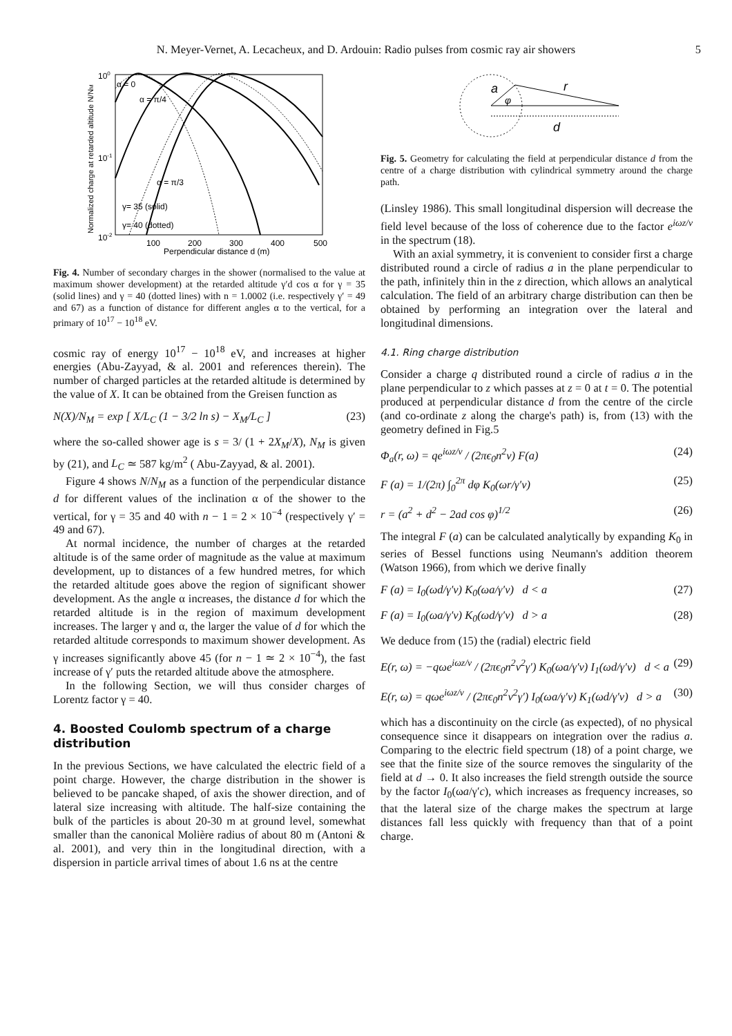N. Meyer-Vernet, A. Lecacheux, and D. Ardouin: Radio pulses from cosmic ray air showers 5
α = 0
α = π/4
α = π/3
γ= 35 (solid)
γ= 40 (dotted)
100
10-1
10-2
100
200
300
400
500
Perpendicular distance d (m)
Normalized charge at retarded altitude N/NM
Fig. 4. Number of secondary charges in the shower (normalised to the value at maximum shower development) at the retarded altitude γ′d cos α for γ = 35 (solid lines) and γ = 40 (dotted lines) with n = 1.0002 (i.e. respectively γ′ = 49 and 67) as a function of distance for different angles α to the vertical, for a primary of 10<sup>17</sup> − 10<sup>18</sup> eV.
cosmic ray of energy 10<sup>17</sup> − 10<sup>18</sup> eV, and increases at higher energies (Abu-Zayyad, & al. 2001 and references therein). The number of charged particles at the retarded altitude is determined by the value of X. It can be obtained from the Greisen function as
N(X)/N<sub>M</sub> = exp [ X/L<sub>C</sub> (1 − 3/2 ln s) − X<sub>M</sub>/L<sub>C</sub> ] (23)
where the so-called shower age is s = 3/ (1 + 2X<sub>M</sub>/X), N<sub>M</sub> is given by (21), and L<sub>C</sub> ≃ 587 kg/m<sup>2</sup> ( Abu-Zayyad, & al. 2001).
Figure 4 shows N/N<sub>M</sub> as a function of the perpendicular distance d for different values of the inclination α of the shower to the vertical, for γ = 35 and 40 with n − 1 = 2 × 10<sup>−4</sup> (respectively γ′ = 49 and 67).
At normal incidence, the number of charges at the retarded altitude is of the same order of magnitude as the value at maximum development, up to distances of a few hundred metres, for which the retarded altitude goes above the region of significant shower development. As the angle α increases, the distance d for which the retarded altitude is in the region of maximum development increases. The larger γ and α, the larger the value of d for which the retarded altitude corresponds to maximum shower development. As γ increases significantly above 45 (for n − 1 ≃ 2 × 10<sup>−4</sup>), the fast increase of γ′ puts the retarded altitude above the atmosphere.
In the following Section, we will thus consider charges of Lorentz factor γ = 40.
4. Boosted Coulomb spectrum of a charge distribution
In the previous Sections, we have calculated the electric field of a point charge. However, the charge distribution in the shower is believed to be pancake shaped, of axis the shower direction, and of lateral size increasing with altitude. The half-size containing the bulk of the particles is about 20-30 m at ground level, somewhat smaller than the canonical Molière radius of about 80 m (Antoni & al. 2001), and very thin in the longitudinal direction, with a dispersion in particle arrival times of about 1.6 ns at the centre
a
φ
r
d
Fig. 5. Geometry for calculating the field at perpendicular distance d from the centre of a charge distribution with cylindrical symmetry around the charge path.
(Linsley 1986). This small longitudinal dispersion will decrease the field level because of the loss of coherence due to the factor e<sup>iωz/v</sup> in the spectrum (18).
With an axial symmetry, it is convenient to consider first a charge distributed round a circle of radius a in the plane perpendicular to the path, infinitely thin in the z direction, which allows an analytical calculation. The field of an arbitrary charge distribution can then be obtained by performing an integration over the lateral and longitudinal dimensions.
4.1. Ring charge distribution
Consider a charge q distributed round a circle of radius a in the plane perpendicular to z which passes at z = 0 at t = 0. The potential produced at perpendicular distance d from the centre of the circle (and co-ordinate z along the charge's path) is, from (13) with the geometry defined in Fig.5
Φ<sub>a</sub>(r, ω) = qe<sup>iωz/v</sup> / (2πϵ<sub>0</sub>n<sup>2</sup>v) F(a) (24)
F (a) = 1/(2π) ∫<sub>0</sub><sup>2π</sup> dφ K<sub>0</sub>(ωr/γ′v) (25)
r = (a<sup>2</sup> + d<sup>2</sup> − 2ad cos φ)<sup>1/2</sup> (26)
The integral F (a) can be calculated analytically by expanding K<sub>0</sub> in series of Bessel functions using Neumann's addition theorem (Watson 1966), from which we derive finally
F (a) = I<sub>0</sub>(ωd/γ′v) K<sub>0</sub>(ωa/γ′v) d < a (27)
F (a) = I<sub>0</sub>(ωa/γ′v) K<sub>0</sub>(ωd/γ′v) d > a (28)
We deduce from (15) the (radial) electric field
E(r, ω) = −qωe<sup>iωz/v</sup> / (2πϵ<sub>0</sub>n<sup>2</sup>v<sup>2</sup>γ′) K<sub>0</sub>(ωa/γ′v) I<sub>1</sub>(ωd/γ′v) d < a (29)
E(r, ω) = qωe<sup>iωz/v</sup> / (2πϵ<sub>0</sub>n<sup>2</sup>v<sup>2</sup>γ′) I<sub>0</sub>(ωa/γ′v) K<sub>1</sub>(ωd/γ′v) d > a (30)
which has a discontinuity on the circle (as expected), of no physical consequence since it disappears on integration over the radius a. Comparing to the electric field spectrum (18) of a point charge, we see that the finite size of the source removes the singularity of the field at d → 0. It also increases the field strength outside the source by the factor I<sub>0</sub>(ωa/γ′c), which increases as frequency increases, so that the lateral size of the charge makes the spectrum at large distances fall less quickly with frequency than that of a point charge.